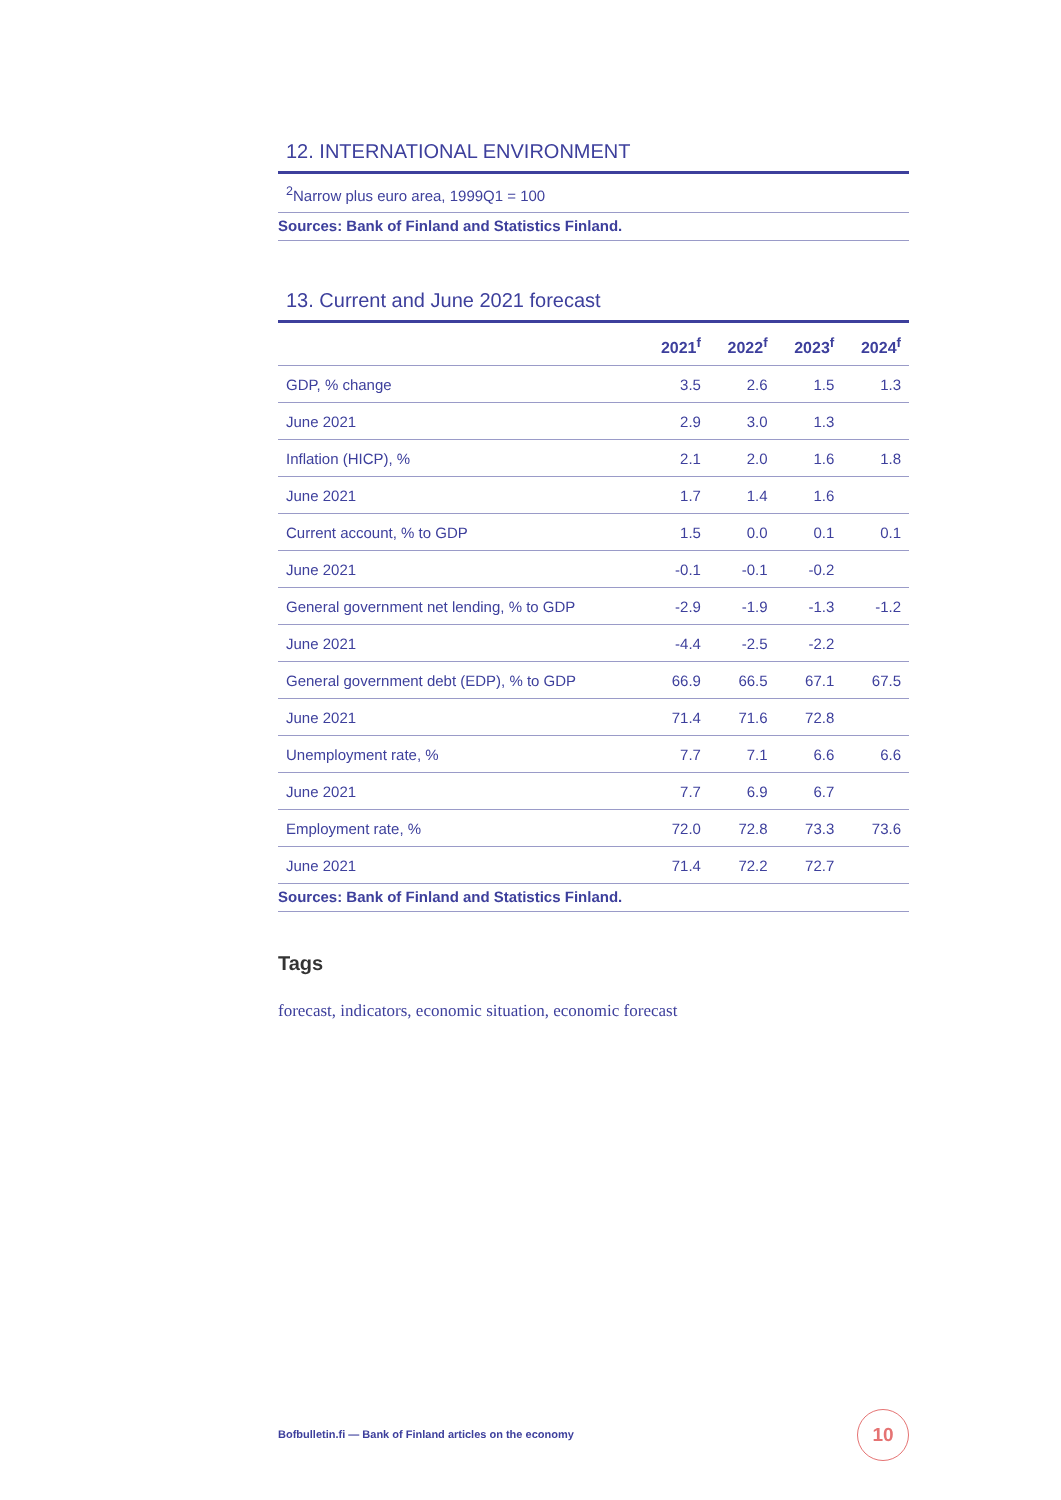12. INTERNATIONAL ENVIRONMENT
<sup>2</sup> Narrow plus euro area, 1999Q1 = 100
Sources: Bank of Finland and Statistics Finland.
13. Current and June 2021 forecast
| | 2021<sup>f</sup> | 2022<sup>f</sup> | 2023<sup>f</sup> | 2024<sup>f</sup> |
| --- | --- | --- | --- | --- |
| GDP, % change | 3.5 | 2.6 | 1.5 | 1.3 |
| June 2021 | 2.9 | 3.0 | 1.3 | |
| Inflation (HICP), % | 2.1 | 2.0 | 1.6 | 1.8 |
| June 2021 | 1.7 | 1.4 | 1.6 | |
| Current account, % to GDP | 1.5 | 0.0 | 0.1 | 0.1 |
| June 2021 | -0.1 | -0.1 | -0.2 | |
| General government net lending, % to GDP | -2.9 | -1.9 | -1.3 | -1.2 |
| June 2021 | -4.4 | -2.5 | -2.2 | |
| General government debt (EDP), % to GDP | 66.9 | 66.5 | 67.1 | 67.5 |
| June 2021 | 71.4 | 71.6 | 72.8 | |
| Unemployment rate, % | 7.7 | 7.1 | 6.6 | 6.6 |
| June 2021 | 7.7 | 6.9 | 6.7 | |
| Employment rate, % | 72.0 | 72.8 | 73.3 | 73.6 |
| June 2021 | 71.4 | 72.2 | 72.7 | |
Sources: Bank of Finland and Statistics Finland.
Tags
forecast, indicators, economic situation, economic forecast
Bofbulletin.fi — Bank of Finland articles on the economy
10